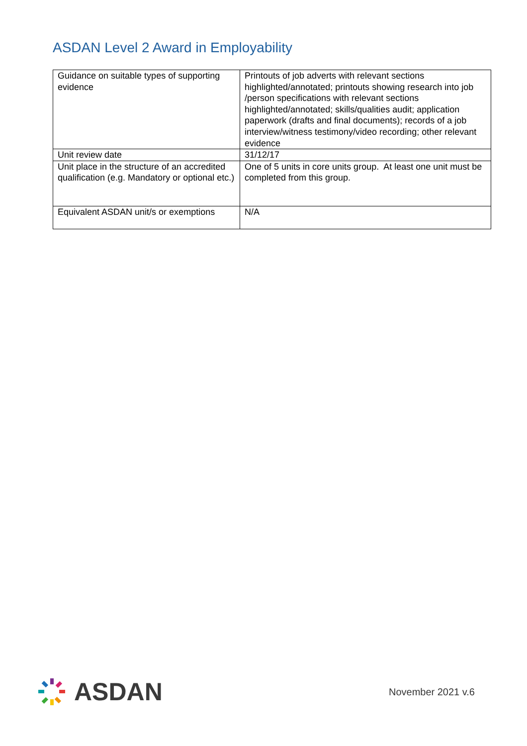ASDAN Level 2 Award in Employability
| Guidance on suitable types of supporting evidence | Printouts of job adverts with relevant sections highlighted/annotated; printouts showing research into job /person specifications with relevant sections highlighted/annotated; skills/qualities audit; application paperwork (drafts and final documents); records of a job interview/witness testimony/video recording; other relevant evidence |
| Unit review date | 31/12/17 |
| Unit place in the structure of an accredited qualification (e.g. Mandatory or optional etc.) | One of 5 units in core units group. At least one unit must be completed from this group. |
| Equivalent ASDAN unit/s or exemptions | N/A |
ASDAN
November 2021 v.6